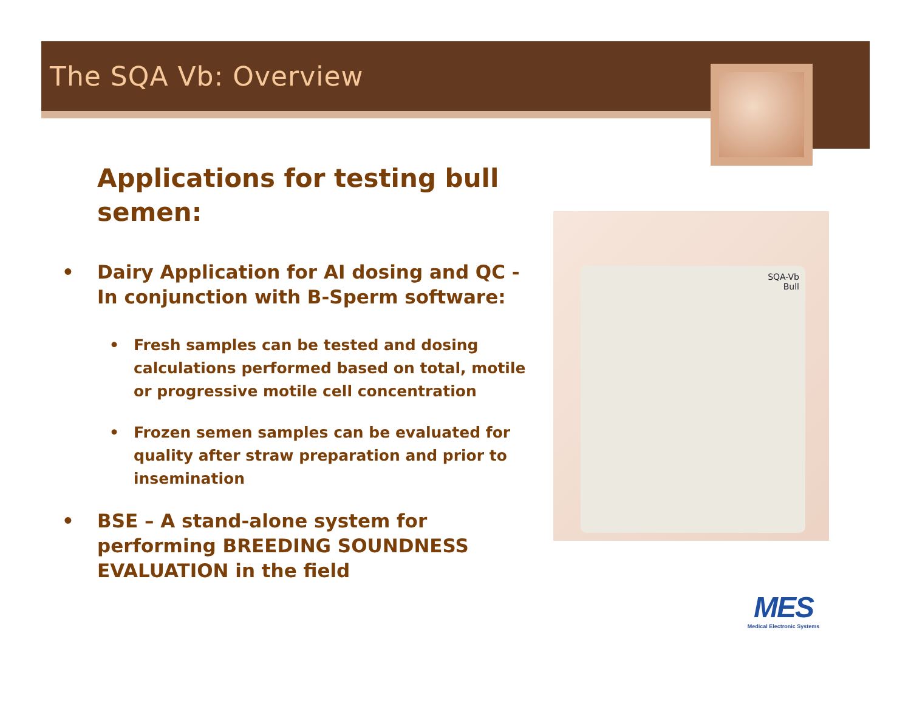The SQA Vb: Overview
Applications for testing bull semen:
• Dairy Application for AI dosing and QC - In conjunction with B-Sperm software:
• Fresh samples can be tested and dosing calculations performed based on total, motile or progressive motile cell concentration
• Frozen semen samples can be evaluated for quality after straw preparation and prior to insemination
• BSE – A stand-alone system for performing BREEDING SOUNDNESS EVALUATION in the field
SQA-Vb
Bull
MES
Medical Electronic Systems